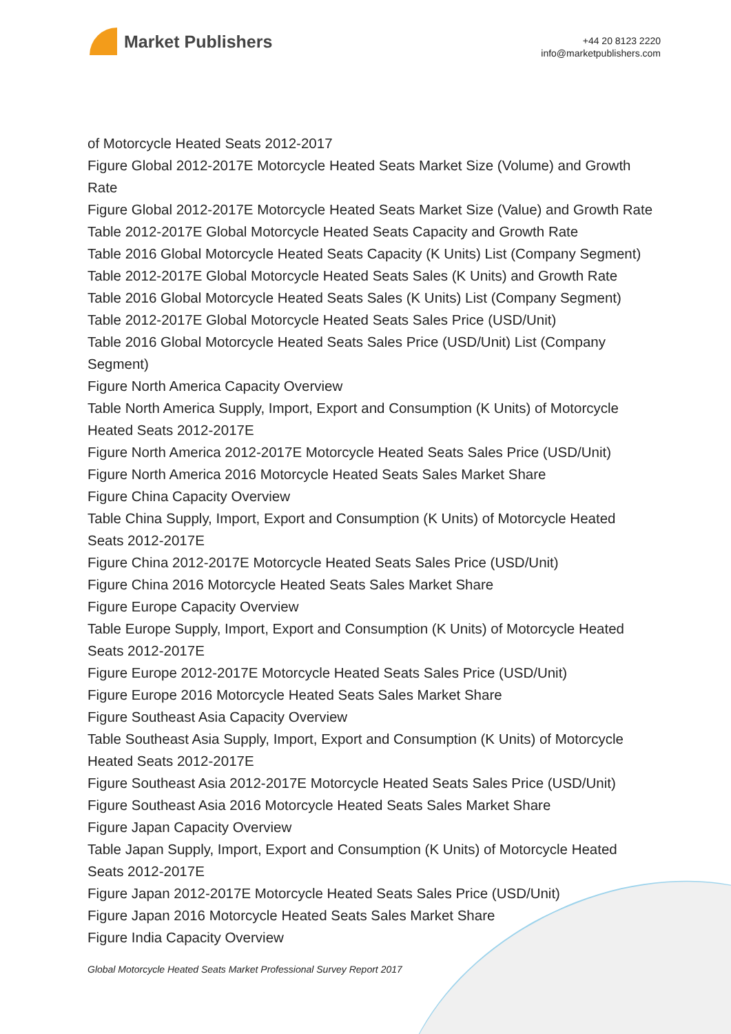Market Publishers
+44 20 8123 2220
info@marketpublishers.com
of Motorcycle Heated Seats 2012-2017
Figure Global 2012-2017E Motorcycle Heated Seats Market Size (Volume) and Growth Rate
Figure Global 2012-2017E Motorcycle Heated Seats Market Size (Value) and Growth Rate
Table 2012-2017E Global Motorcycle Heated Seats Capacity and Growth Rate
Table 2016 Global Motorcycle Heated Seats Capacity (K Units) List (Company Segment)
Table 2012-2017E Global Motorcycle Heated Seats Sales (K Units) and Growth Rate
Table 2016 Global Motorcycle Heated Seats Sales (K Units) List (Company Segment)
Table 2012-2017E Global Motorcycle Heated Seats Sales Price (USD/Unit)
Table 2016 Global Motorcycle Heated Seats Sales Price (USD/Unit) List (Company Segment)
Figure North America Capacity Overview
Table North America Supply, Import, Export and Consumption (K Units) of Motorcycle Heated Seats 2012-2017E
Figure North America 2012-2017E Motorcycle Heated Seats Sales Price (USD/Unit)
Figure North America 2016 Motorcycle Heated Seats Sales Market Share
Figure China Capacity Overview
Table China Supply, Import, Export and Consumption (K Units) of Motorcycle Heated Seats 2012-2017E
Figure China 2012-2017E Motorcycle Heated Seats Sales Price (USD/Unit)
Figure China 2016 Motorcycle Heated Seats Sales Market Share
Figure Europe Capacity Overview
Table Europe Supply, Import, Export and Consumption (K Units) of Motorcycle Heated Seats 2012-2017E
Figure Europe 2012-2017E Motorcycle Heated Seats Sales Price (USD/Unit)
Figure Europe 2016 Motorcycle Heated Seats Sales Market Share
Figure Southeast Asia Capacity Overview
Table Southeast Asia Supply, Import, Export and Consumption (K Units) of Motorcycle Heated Seats 2012-2017E
Figure Southeast Asia 2012-2017E Motorcycle Heated Seats Sales Price (USD/Unit)
Figure Southeast Asia 2016 Motorcycle Heated Seats Sales Market Share
Figure Japan Capacity Overview
Table Japan Supply, Import, Export and Consumption (K Units) of Motorcycle Heated Seats 2012-2017E
Figure Japan 2012-2017E Motorcycle Heated Seats Sales Price (USD/Unit)
Figure Japan 2016 Motorcycle Heated Seats Sales Market Share
Figure India Capacity Overview
Global Motorcycle Heated Seats Market Professional Survey Report 2017